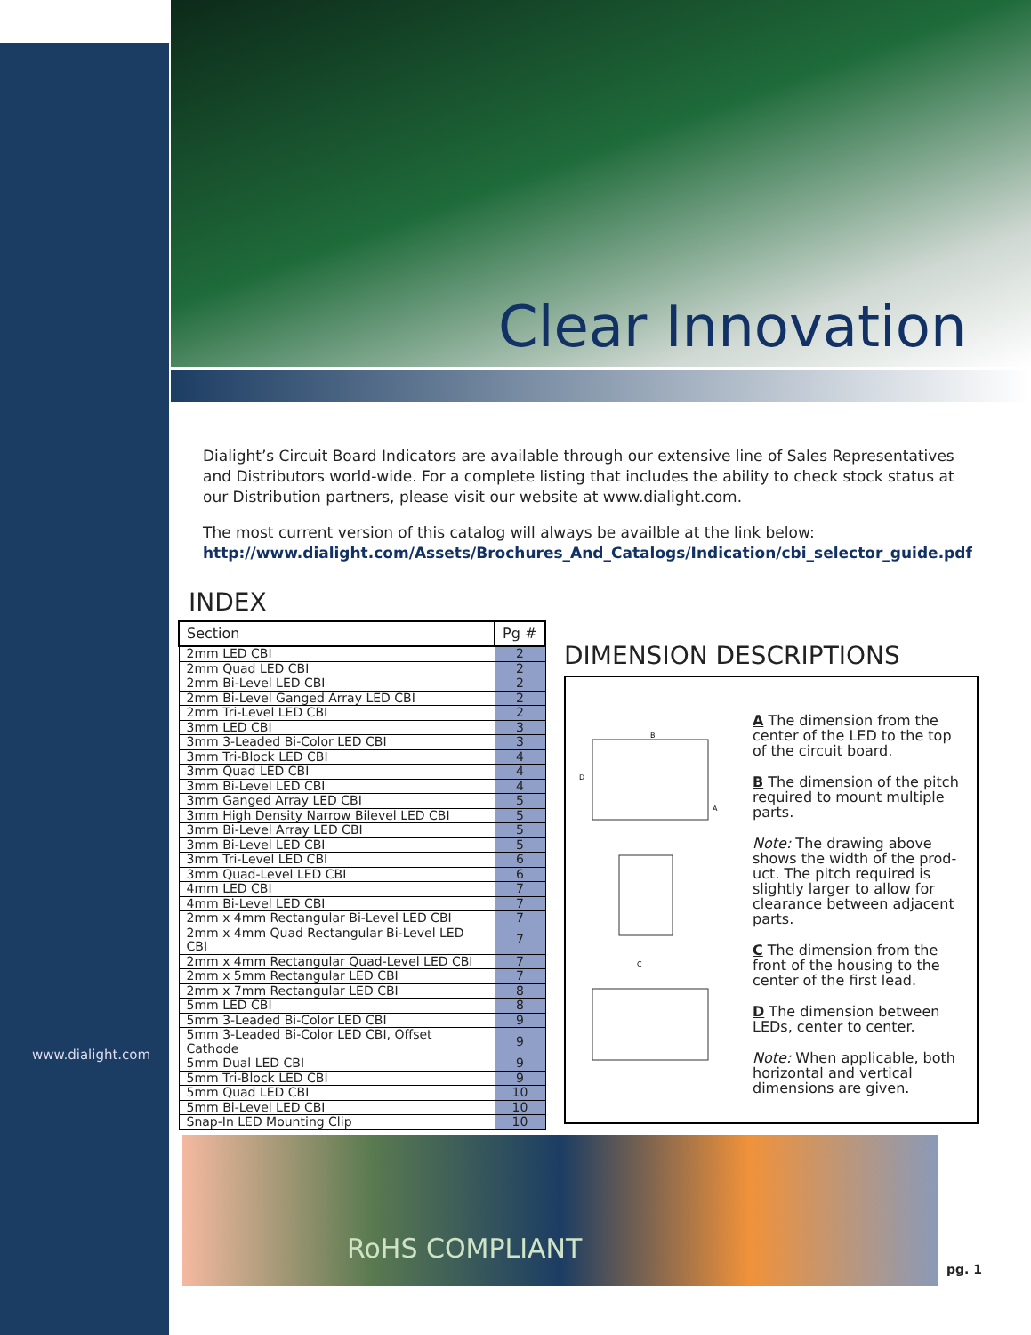Clear Innovation
www.dialight.com
Dialight’s Circuit Board Indicators are available through our extensive line of Sales Representatives and Distributors world-wide. For a complete listing that includes the ability to check stock status at our Distribution partners, please visit our website at www.dialight.com.
The most current version of this catalog will always be availble at the link below:
http://www.dialight.com/Assets/Brochures_And_Catalogs/Indication/cbi_selector_guide.pdf
INDEX
| Section | Pg # |
| --- | --- |
| 2mm LED CBI | 2 |
| 2mm Quad LED CBI | 2 |
| 2mm Bi-Level LED CBI | 2 |
| 2mm Bi-Level Ganged Array LED CBI | 2 |
| 2mm Tri-Level LED CBI | 2 |
| 3mm LED CBI | 3 |
| 3mm 3-Leaded Bi-Color LED CBI | 3 |
| 3mm Tri-Block LED CBI | 4 |
| 3mm Quad LED CBI | 4 |
| 3mm Bi-Level LED CBI | 4 |
| 3mm Ganged Array LED CBI | 5 |
| 3mm High Density Narrow Bilevel LED CBI | 5 |
| 3mm Bi-Level Array LED CBI | 5 |
| 3mm Bi-Level LED CBI | 5 |
| 3mm Tri-Level LED CBI | 6 |
| 3mm Quad-Level LED CBI | 6 |
| 4mm LED CBI | 7 |
| 4mm Bi-Level LED CBI | 7 |
| 2mm x 4mm Rectangular Bi-Level LED CBI | 7 |
| 2mm x 4mm Quad Rectangular Bi-Level LED CBI | 7 |
| 2mm x 4mm Rectangular Quad-Level LED CBI | 7 |
| 2mm x 5mm Rectangular LED CBI | 7 |
| 2mm x 7mm Rectangular LED CBI | 8 |
| 5mm LED CBI | 8 |
| 5mm 3-Leaded Bi-Color LED CBI | 9 |
| 5mm 3-Leaded Bi-Color LED CBI, Offset Cathode | 9 |
| 5mm Dual LED CBI | 9 |
| 5mm Tri-Block LED CBI | 9 |
| 5mm Quad LED CBI | 10 |
| 5mm Bi-Level LED CBI | 10 |
| Snap-In LED Mounting Clip | 10 |
DIMENSION DESCRIPTIONS
B
D
A
C
A The dimension from the center of the LED to the top of the circuit board.
B The dimension of the pitch required to mount multiple parts.
Note: The drawing above shows the width of the prod-uct. The pitch required is slightly larger to allow for clearance between adjacent parts.
C The dimension from the front of the housing to the center of the first lead.
D The dimension between LEDs, center to center.
Note: When applicable, both horizontal and vertical dimensions are given.
RoHS COMPLIANT
pg. 1